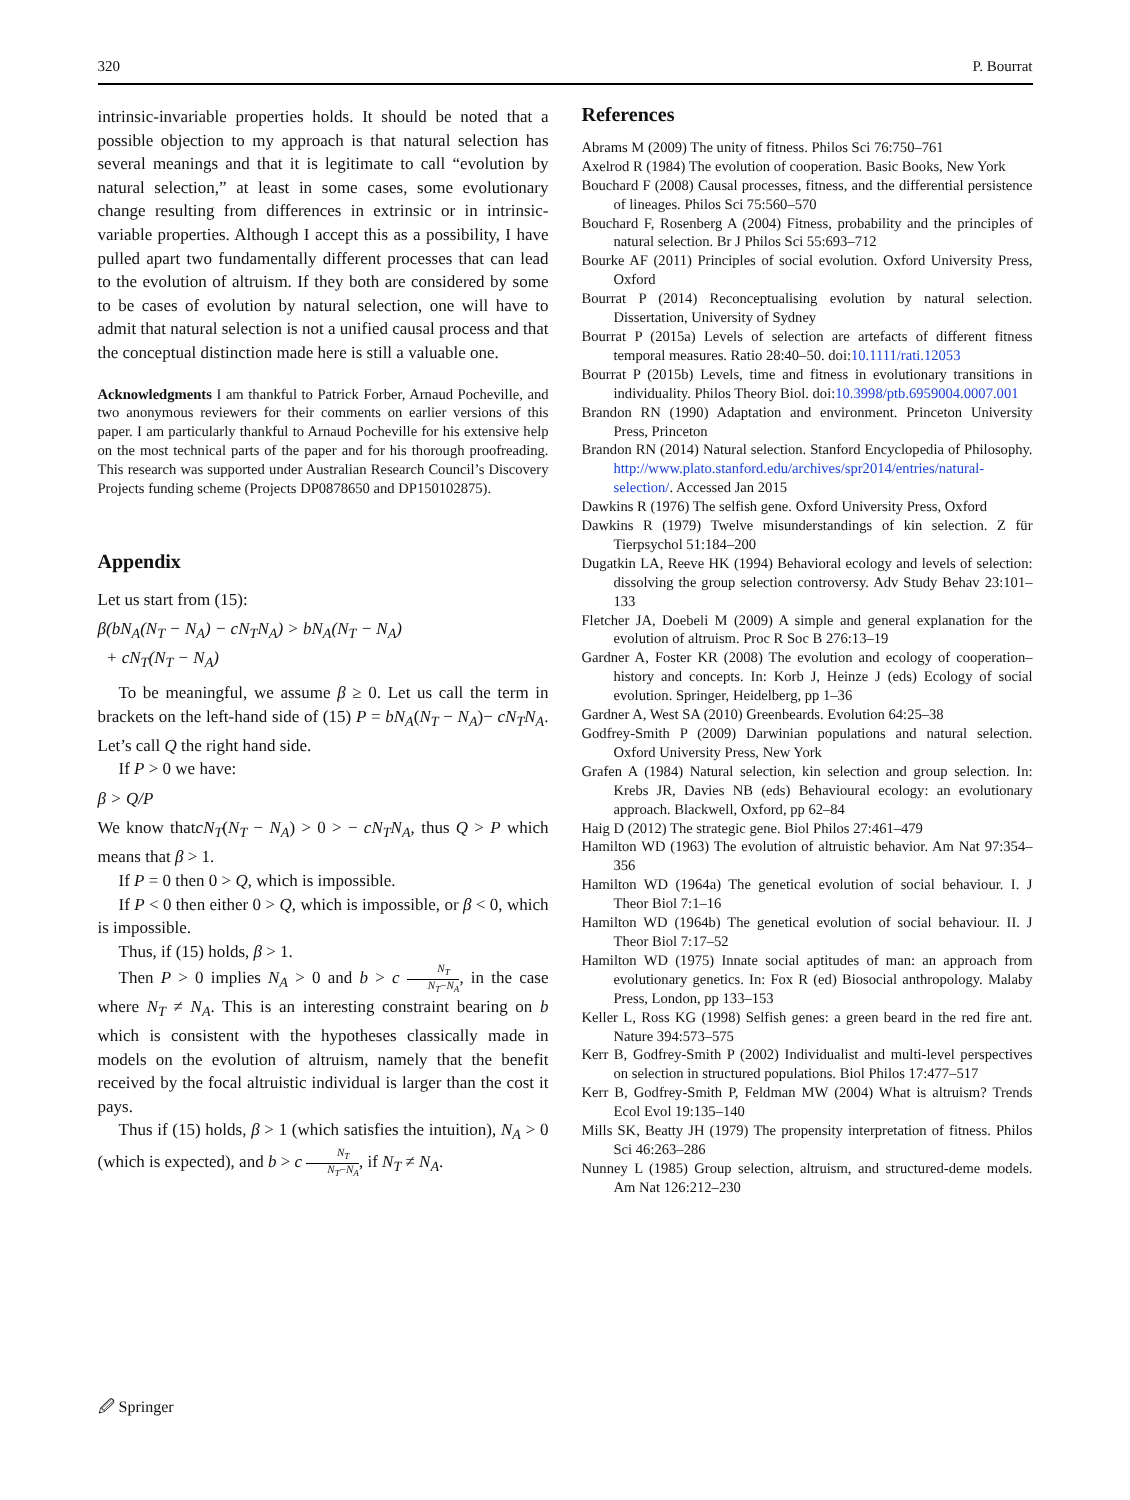320 P. Bourrat
intrinsic-invariable properties holds. It should be noted that a possible objection to my approach is that natural selection has several meanings and that it is legitimate to call “evolution by natural selection,” at least in some cases, some evolutionary change resulting from differences in extrinsic or in intrinsic-variable properties. Although I accept this as a possibility, I have pulled apart two fundamentally different processes that can lead to the evolution of altruism. If they both are considered by some to be cases of evolution by natural selection, one will have to admit that natural selection is not a unified causal process and that the conceptual distinction made here is still a valuable one.
Acknowledgments I am thankful to Patrick Forber, Arnaud Pocheville, and two anonymous reviewers for their comments on earlier versions of this paper. I am particularly thankful to Arnaud Pocheville for his extensive help on the most technical parts of the paper and for his thorough proofreading. This research was supported under Australian Research Council’s Discovery Projects funding scheme (Projects DP0878650 and DP150102875).
Appendix
Let us start from (15):
β(bN<sub>A</sub>(N<sub>T</sub> − N<sub>A</sub>) − cN<sub>T</sub>N<sub>A</sub>) > bN<sub>A</sub>(N<sub>T</sub> − N<sub>A</sub>)
+ cN<sub>T</sub>(N<sub>T</sub> − N<sub>A</sub>)
To be meaningful, we assume β ≥ 0. Let us call the term in brackets on the left-hand side of (15) P = bN<sub>A</sub>(N<sub>T</sub> − N<sub>A</sub>)− cN<sub>T</sub>N<sub>A</sub>. Let’s call Q the right hand side.
If P > 0 we have:
β > Q/P
We know thatcN<sub>T</sub>(N<sub>T</sub> − N<sub>A</sub>) > 0 > − cN<sub>T</sub>N<sub>A</sub>, thus Q > P which means that β > 1.
If P = 0 then 0 > Q, which is impossible.
If P < 0 then either 0 > Q, which is impossible, or β < 0, which is impossible.
Thus, if (15) holds, β > 1.
Then P > 0 implies N<sub>A</sub> > 0 and b > c N<sub>T</sub> N<sub>T</sub>−N<sub>A</sub>, in the case where N<sub>T</sub> ≠ N<sub>A</sub>. This is an interesting constraint bearing on b which is consistent with the hypotheses classically made in models on the evolution of altruism, namely that the benefit received by the focal altruistic individual is larger than the cost it pays.
Thus if (15) holds, β > 1 (which satisfies the intuition), N<sub>A</sub> > 0 (which is expected), and b > c N<sub>T</sub> N<sub>T</sub>−N<sub>A</sub>, if N<sub>T</sub> ≠ N<sub>A</sub>.
References
Abrams M (2009) The unity of fitness. Philos Sci 76:750–761
Axelrod R (1984) The evolution of cooperation. Basic Books, New York
Bouchard F (2008) Causal processes, fitness, and the differential persistence of lineages. Philos Sci 75:560–570
Bouchard F, Rosenberg A (2004) Fitness, probability and the principles of natural selection. Br J Philos Sci 55:693–712
Bourke AF (2011) Principles of social evolution. Oxford University Press, Oxford
Bourrat P (2014) Reconceptualising evolution by natural selection. Dissertation, University of Sydney
Bourrat P (2015a) Levels of selection are artefacts of different fitness temporal measures. Ratio 28:40–50. doi:10.1111/rati.12053
Bourrat P (2015b) Levels, time and fitness in evolutionary transitions in individuality. Philos Theory Biol. doi:10.3998/ptb.6959004.0007.001
Brandon RN (1990) Adaptation and environment. Princeton University Press, Princeton
Brandon RN (2014) Natural selection. Stanford Encyclopedia of Philosophy. http://www.plato.stanford.edu/archives/spr2014/entries/natural-selection/. Accessed Jan 2015
Dawkins R (1976) The selfish gene. Oxford University Press, Oxford
Dawkins R (1979) Twelve misunderstandings of kin selection. Z für Tierpsychol 51:184–200
Dugatkin LA, Reeve HK (1994) Behavioral ecology and levels of selection: dissolving the group selection controversy. Adv Study Behav 23:101–133
Fletcher JA, Doebeli M (2009) A simple and general explanation for the evolution of altruism. Proc R Soc B 276:13–19
Gardner A, Foster KR (2008) The evolution and ecology of cooperation–history and concepts. In: Korb J, Heinze J (eds) Ecology of social evolution. Springer, Heidelberg, pp 1–36
Gardner A, West SA (2010) Greenbeards. Evolution 64:25–38
Godfrey-Smith P (2009) Darwinian populations and natural selection. Oxford University Press, New York
Grafen A (1984) Natural selection, kin selection and group selection. In: Krebs JR, Davies NB (eds) Behavioural ecology: an evolutionary approach. Blackwell, Oxford, pp 62–84
Haig D (2012) The strategic gene. Biol Philos 27:461–479
Hamilton WD (1963) The evolution of altruistic behavior. Am Nat 97:354–356
Hamilton WD (1964a) The genetical evolution of social behaviour. I. J Theor Biol 7:1–16
Hamilton WD (1964b) The genetical evolution of social behaviour. II. J Theor Biol 7:17–52
Hamilton WD (1975) Innate social aptitudes of man: an approach from evolutionary genetics. In: Fox R (ed) Biosocial anthropology. Malaby Press, London, pp 133–153
Keller L, Ross KG (1998) Selfish genes: a green beard in the red fire ant. Nature 394:573–575
Kerr B, Godfrey-Smith P (2002) Individualist and multi-level perspectives on selection in structured populations. Biol Philos 17:477–517
Kerr B, Godfrey-Smith P, Feldman MW (2004) What is altruism? Trends Ecol Evol 19:135–140
Mills SK, Beatty JH (1979) The propensity interpretation of fitness. Philos Sci 46:263–286
Nunney L (1985) Group selection, altruism, and structured-deme models. Am Nat 126:212–230
🖉 Springer